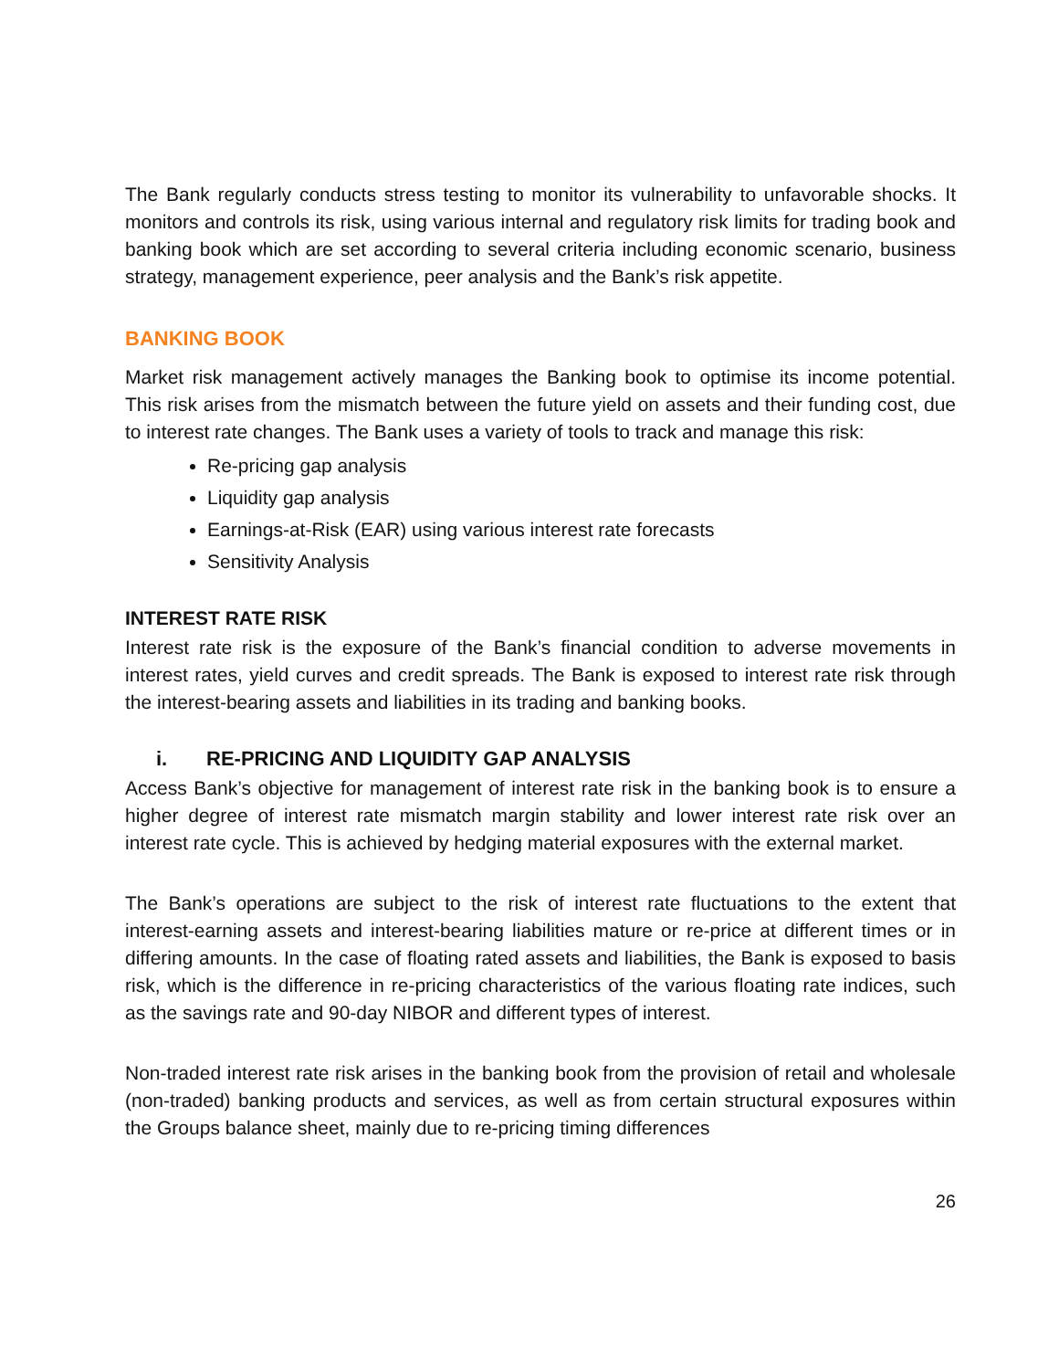The Bank regularly conducts stress testing to monitor its vulnerability to unfavorable shocks. It monitors and controls its risk, using various internal and regulatory risk limits for trading book and banking book which are set according to several criteria including economic scenario, business strategy, management experience, peer analysis and the Bank’s risk appetite.
BANKING BOOK
Market risk management actively manages the Banking book to optimise its income potential. This risk arises from the mismatch between the future yield on assets and their funding cost, due to interest rate changes. The Bank uses a variety of tools to track and manage this risk:
Re-pricing gap analysis
Liquidity gap analysis
Earnings-at-Risk (EAR) using various interest rate forecasts
Sensitivity Analysis
INTEREST RATE RISK
Interest rate risk is the exposure of the Bank’s financial condition to adverse movements in interest rates, yield curves and credit spreads. The Bank is exposed to interest rate risk through the interest-bearing assets and liabilities in its trading and banking books.
i. RE-PRICING AND LIQUIDITY GAP ANALYSIS
Access Bank’s objective for management of interest rate risk in the banking book is to ensure a higher degree of interest rate mismatch margin stability and lower interest rate risk over an interest rate cycle. This is achieved by hedging material exposures with the external market.
The Bank’s operations are subject to the risk of interest rate fluctuations to the extent that interest-earning assets and interest-bearing liabilities mature or re-price at different times or in differing amounts. In the case of floating rated assets and liabilities, the Bank is exposed to basis risk, which is the difference in re-pricing characteristics of the various floating rate indices, such as the savings rate and 90-day NIBOR and different types of interest.
Non-traded interest rate risk arises in the banking book from the provision of retail and wholesale (non-traded) banking products and services, as well as from certain structural exposures within the Groups balance sheet, mainly due to re-pricing timing differences
26